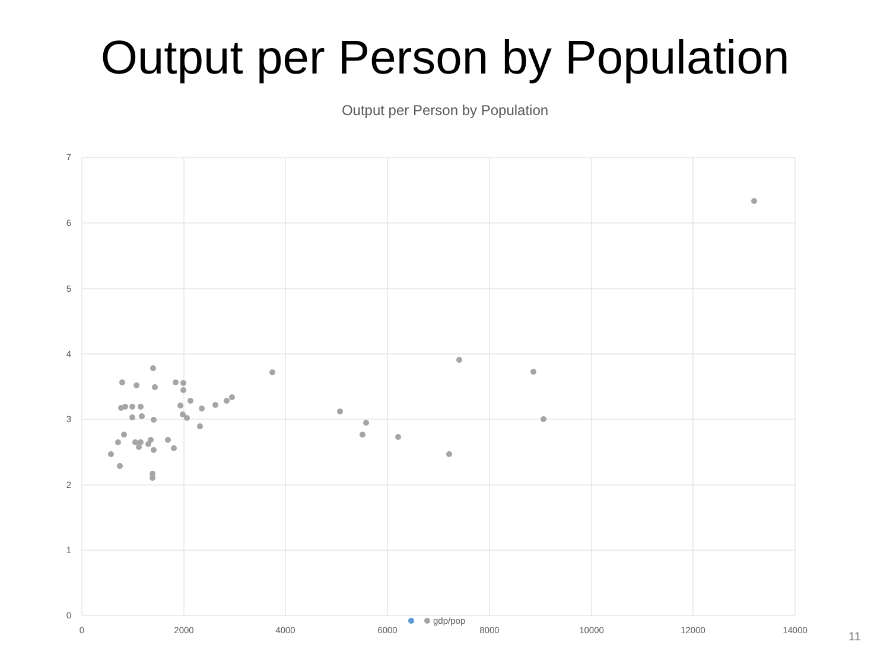Output per Person by Population
Output per Person by Population
7
6
5
4
3
2
1
0
0
2000
4000
6000
8000
10000
12000
14000
gdp/pop
11